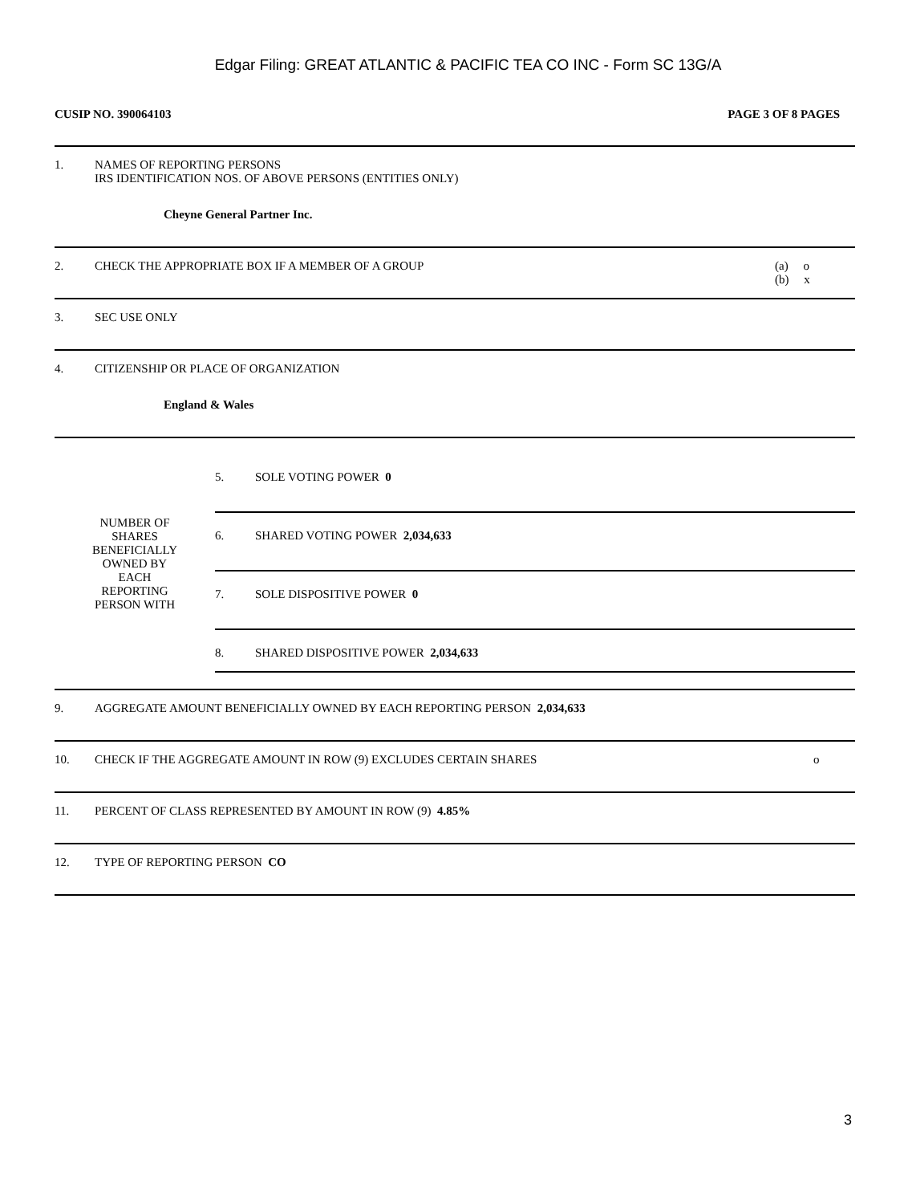Edgar Filing: GREAT ATLANTIC & PACIFIC TEA CO INC - Form SC 13G/A
CUSIP NO. 390064103 PAGE 3 OF 8 PAGES
| 1. | NAMES OF REPORTING PERSONS IRS IDENTIFICATION NOS. OF ABOVE PERSONS (ENTITIES ONLY) Cheyne General Partner Inc. | |
| 2. | CHECK THE APPROPRIATE BOX IF A MEMBER OF A GROUP | (a) o (b) x |
| 3. | SEC USE ONLY | |
| 4. | CITIZENSHIP OR PLACE OF ORGANIZATION England & Wales | |
| NUMBER OF SHARES BENEFICIALLY OWNED BY EACH REPORTING PERSON WITH / 5. / SOLE VOTING POWER 0 / / 6. / SHARED VOTING POWER 2,034,633 / / 7. / SOLE DISPOSITIVE POWER 0 / / 8. / SHARED DISPOSITIVE POWER 2,034,633 / | | |
| 9. | AGGREGATE AMOUNT BENEFICIALLY OWNED BY EACH REPORTING PERSON 2,034,633 | |
| 10. | CHECK IF THE AGGREGATE AMOUNT IN ROW (9) EXCLUDES CERTAIN SHARES | o |
| 11. | PERCENT OF CLASS REPRESENTED BY AMOUNT IN ROW (9) 4.85% | |
| 12. | TYPE OF REPORTING PERSON CO | |
3